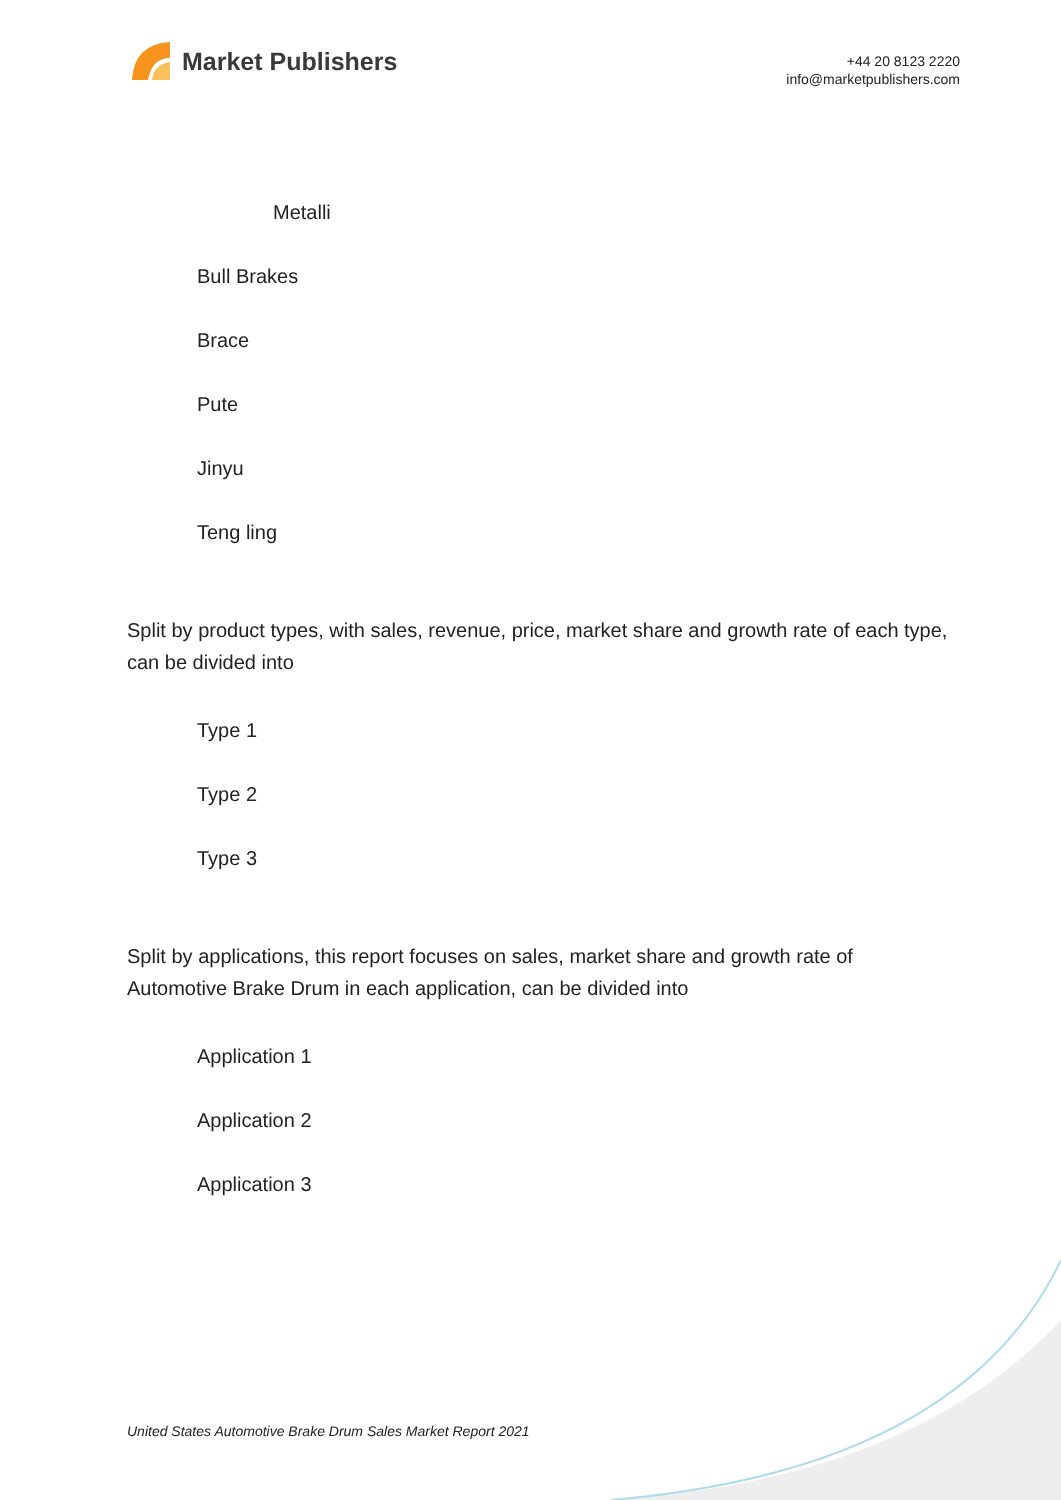Market Publishers
+44 20 8123 2220
info@marketpublishers.com
Metalli
Bull Brakes
Brace
Pute
Jinyu
Teng ling
Split by product types, with sales, revenue, price, market share and growth rate of each type, can be divided into
Type 1
Type 2
Type 3
Split by applications, this report focuses on sales, market share and growth rate of Automotive Brake Drum in each application, can be divided into
Application 1
Application 2
Application 3
United States Automotive Brake Drum Sales Market Report 2021